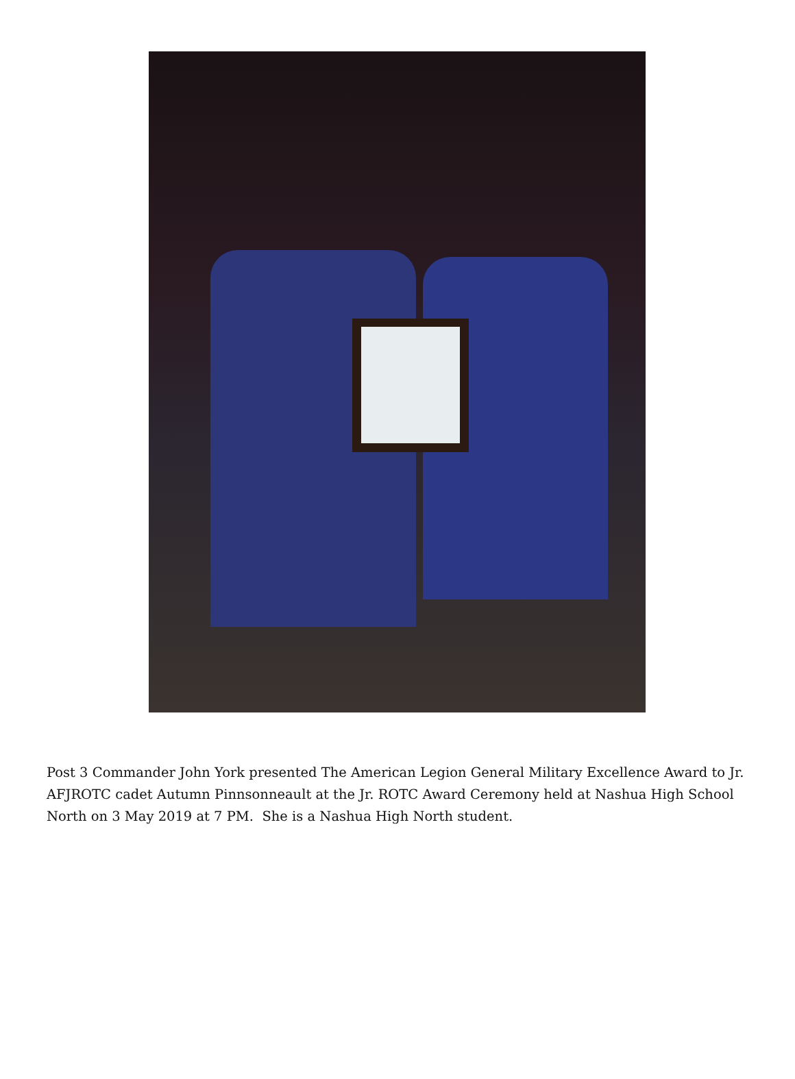Post 3 Commander John York presented The American Legion General Military Excellence Award to Jr. AFJROTC cadet Autumn Pinnsonneault at the Jr. ROTC Award Ceremony held at Nashua High School North on 3 May 2019 at 7 PM. She is a Nashua High North student.